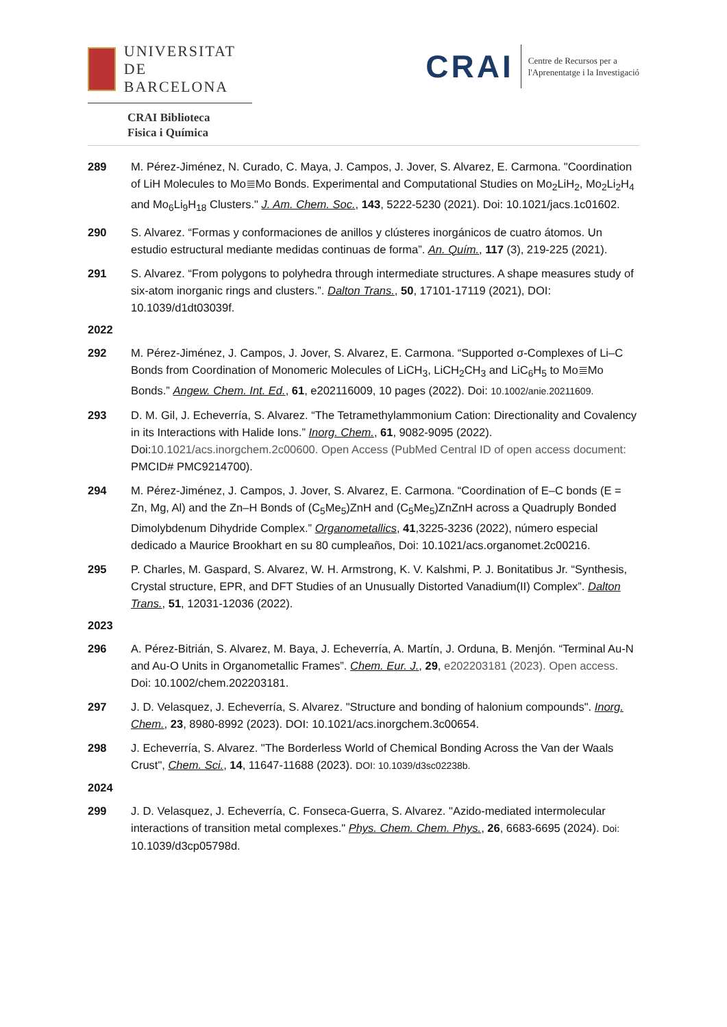UNIVERSITAT DE
BARCELONA
CRAI Biblioteca
Fisica i Química
CRAI
Centre de Recursos per a
l'Aprenentatge i la Investigació
289 M. Pérez-Jiménez, N. Curado, C. Maya, J. Campos, J. Jover, S. Alvarez, E. Carmona. "Coordination of LiH Molecules to Mo≣Mo Bonds. Experimental and Computational Studies on Mo<sub>2</sub>LiH<sub>2</sub>, Mo<sub>2</sub>Li<sub>2</sub>H<sub>4</sub> and Mo<sub>6</sub>Li<sub>9</sub>H<sub>18</sub> Clusters." J. Am. Chem. Soc., 143, 5222-5230 (2021). Doi: 10.1021/jacs.1c01602.
290 S. Alvarez. “Formas y conformaciones de anillos y clústeres inorgánicos de cuatro átomos. Un estudio estructural mediante medidas continuas de forma”. An. Quím., 117 (3), 219-225 (2021).
291 S. Alvarez. “From polygons to polyhedra through intermediate structures. A shape measures study of six-atom inorganic rings and clusters.”. Dalton Trans., 50, 17101-17119 (2021), DOI: 10.1039/d1dt03039f.
2022
292 M. Pérez-Jiménez, J. Campos, J. Jover, S. Alvarez, E. Carmona. “Supported σ-Complexes of Li–C Bonds from Coordination of Monomeric Molecules of LiCH<sub>3</sub>, LiCH<sub>2</sub>CH<sub>3</sub> and LiC<sub>6</sub>H<sub>5</sub> to Mo≣Mo Bonds.” Angew. Chem. Int. Ed., 61, e202116009, 10 pages (2022). Doi: 10.1002/anie.20211609.
293 D. M. Gil, J. Echeverría, S. Alvarez. “The Tetramethylammonium Cation: Directionality and Covalency in its Interactions with Halide Ions.” Inorg. Chem., 61, 9082-9095 (2022). Doi:10.1021/acs.inorgchem.2c00600. Open Access (PubMed Central ID of open access document: PMCID# PMC9214700).
294 M. Pérez-Jiménez, J. Campos, J. Jover, S. Alvarez, E. Carmona. “Coordination of E–C bonds (E = Zn, Mg, Al) and the Zn–H Bonds of (C<sub>5</sub>Me<sub>5</sub>)ZnH and (C<sub>5</sub>Me<sub>5</sub>)ZnZnH across a Quadruply Bonded Dimolybdenum Dihydride Complex.” Organometallics, 41,3225-3236 (2022), número especial dedicado a Maurice Brookhart en su 80 cumpleaños, Doi: 10.1021/acs.organomet.2c00216.
295 P. Charles, M. Gaspard, S. Alvarez, W. H. Armstrong, K. V. Kalshmi, P. J. Bonitatibus Jr. “Synthesis, Crystal structure, EPR, and DFT Studies of an Unusually Distorted Vanadium(II) Complex”. Dalton Trans., 51, 12031-12036 (2022).
2023
296 A. Pérez-Bitrián, S. Alvarez, M. Baya, J. Echeverría, A. Martín, J. Orduna, B. Menjón. “Terminal Au-N and Au-O Units in Organometallic Frames”. Chem. Eur. J., 29, e202203181 (2023). Open access. Doi: 10.1002/chem.202203181.
297 J. D. Velasquez, J. Echeverría, S. Alvarez. "Structure and bonding of halonium compounds". Inorg. Chem., 23, 8980-8992 (2023). DOI: 10.1021/acs.inorgchem.3c00654.
298 J. Echeverría, S. Alvarez. "The Borderless World of Chemical Bonding Across the Van der Waals Crust", Chem. Sci., 14, 11647-11688 (2023). DOI: 10.1039/d3sc02238b.
2024
299 J. D. Velasquez, J. Echeverría, C. Fonseca-Guerra, S. Alvarez. "Azido-mediated intermolecular interactions of transition metal complexes." Phys. Chem. Chem. Phys., 26, 6683-6695 (2024). Doi: 10.1039/d3cp05798d.